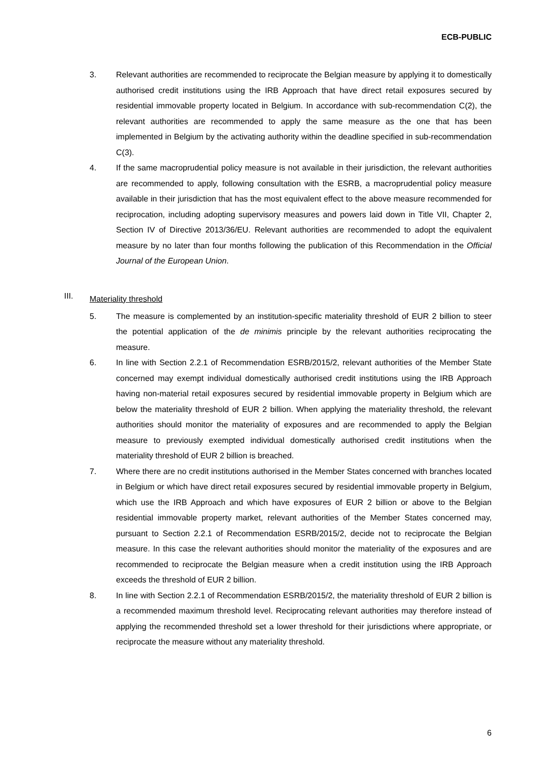ECB-PUBLIC
3. Relevant authorities are recommended to reciprocate the Belgian measure by applying it to domestically authorised credit institutions using the IRB Approach that have direct retail exposures secured by residential immovable property located in Belgium. In accordance with sub-recommendation C(2), the relevant authorities are recommended to apply the same measure as the one that has been implemented in Belgium by the activating authority within the deadline specified in sub-recommendation C(3).
4. If the same macroprudential policy measure is not available in their jurisdiction, the relevant authorities are recommended to apply, following consultation with the ESRB, a macroprudential policy measure available in their jurisdiction that has the most equivalent effect to the above measure recommended for reciprocation, including adopting supervisory measures and powers laid down in Title VII, Chapter 2, Section IV of Directive 2013/36/EU. Relevant authorities are recommended to adopt the equivalent measure by no later than four months following the publication of this Recommendation in the Official Journal of the European Union.
III.
Materiality threshold
5. The measure is complemented by an institution-specific materiality threshold of EUR 2 billion to steer the potential application of the de minimis principle by the relevant authorities reciprocating the measure.
6. In line with Section 2.2.1 of Recommendation ESRB/2015/2, relevant authorities of the Member State concerned may exempt individual domestically authorised credit institutions using the IRB Approach having non-material retail exposures secured by residential immovable property in Belgium which are below the materiality threshold of EUR 2 billion. When applying the materiality threshold, the relevant authorities should monitor the materiality of exposures and are recommended to apply the Belgian measure to previously exempted individual domestically authorised credit institutions when the materiality threshold of EUR 2 billion is breached.
7. Where there are no credit institutions authorised in the Member States concerned with branches located in Belgium or which have direct retail exposures secured by residential immovable property in Belgium, which use the IRB Approach and which have exposures of EUR 2 billion or above to the Belgian residential immovable property market, relevant authorities of the Member States concerned may, pursuant to Section 2.2.1 of Recommendation ESRB/2015/2, decide not to reciprocate the Belgian measure. In this case the relevant authorities should monitor the materiality of the exposures and are recommended to reciprocate the Belgian measure when a credit institution using the IRB Approach exceeds the threshold of EUR 2 billion.
8. In line with Section 2.2.1 of Recommendation ESRB/2015/2, the materiality threshold of EUR 2 billion is a recommended maximum threshold level. Reciprocating relevant authorities may therefore instead of applying the recommended threshold set a lower threshold for their jurisdictions where appropriate, or reciprocate the measure without any materiality threshold.
6